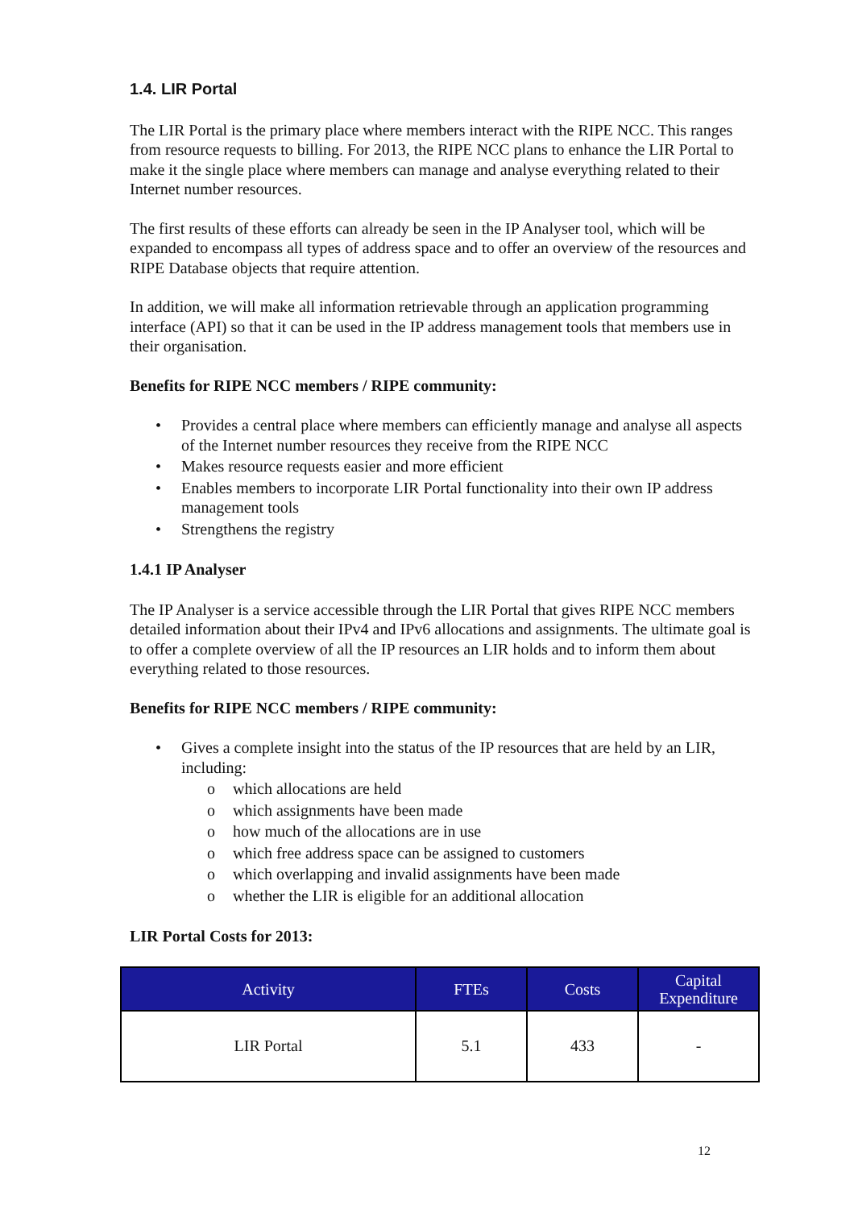1.4. LIR Portal
The LIR Portal is the primary place where members interact with the RIPE NCC. This ranges from resource requests to billing. For 2013, the RIPE NCC plans to enhance the LIR Portal to make it the single place where members can manage and analyse everything related to their Internet number resources.
The first results of these efforts can already be seen in the IP Analyser tool, which will be expanded to encompass all types of address space and to offer an overview of the resources and RIPE Database objects that require attention.
In addition, we will make all information retrievable through an application programming interface (API) so that it can be used in the IP address management tools that members use in their organisation.
Benefits for RIPE NCC members / RIPE community:
• Provides a central place where members can efficiently manage and analyse all aspects of the Internet number resources they receive from the RIPE NCC
• Makes resource requests easier and more efficient
• Enables members to incorporate LIR Portal functionality into their own IP address management tools
• Strengthens the registry
1.4.1 IP Analyser
The IP Analyser is a service accessible through the LIR Portal that gives RIPE NCC members detailed information about their IPv4 and IPv6 allocations and assignments. The ultimate goal is to offer a complete overview of all the IP resources an LIR holds and to inform them about everything related to those resources.
Benefits for RIPE NCC members / RIPE community:
• Gives a complete insight into the status of the IP resources that are held by an LIR, including:
o which allocations are held
o which assignments have been made
o how much of the allocations are in use
o which free address space can be assigned to customers
o which overlapping and invalid assignments have been made
o whether the LIR is eligible for an additional allocation
LIR Portal Costs for 2013:
| Activity | FTEs | Costs | Capital Expenditure |
| --- | --- | --- | --- |
| LIR Portal | 5.1 | 433 | - |
12